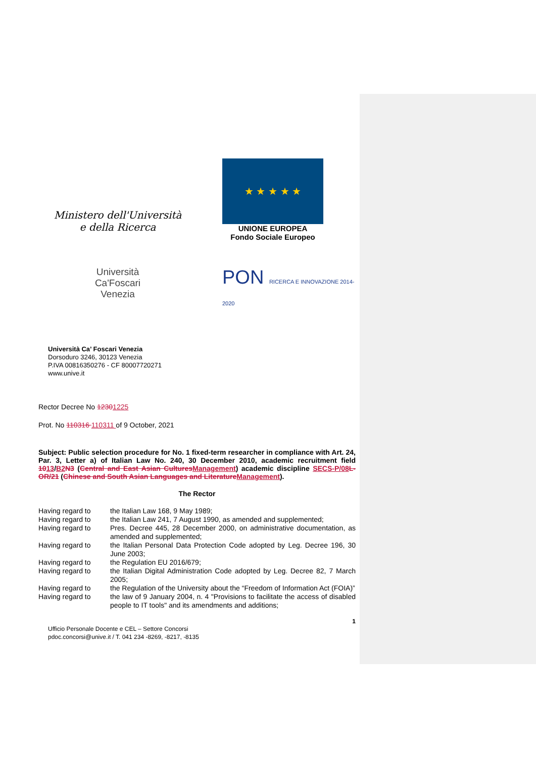Ministero dell'Università
e della Ricerca
★ ★ ★ ★ ★
UNIONE EUROPEA
Fondo Sociale Europeo
Università
Ca'Foscari
Venezia
PON RICERCA E INNOVAZIONE 2014-2020
Università Ca’ Foscari Venezia
Dorsoduro 3246, 30123 Venezia
P.IVA 00816350276 - CF 80007720271
www.unive.it
Rector Decree No 12301225
Prot. No 110316 110311 of 9 October, 2021
Subject: Public selection procedure for No. 1 fixed-term researcher in compliance with Art. 24, Par. 3, Letter a) of Italian Law No. 240, 30 December 2010, academic recruitment field 1013/B2 N3 (Central and East Asian Cultures Management) academic discipline SECS-P/08 L-OR/21 (Chinese and South Asian Languages and Literature Management).
The Rector
Having regard to the Italian Law 168, 9 May 1989;
Having regard to the Italian Law 241, 7 August 1990, as amended and supplemented;
Having regard to Pres. Decree 445, 28 December 2000, on administrative documentation, as amended and supplemented;
Having regard to the Italian Personal Data Protection Code adopted by Leg. Decree 196, 30 June 2003;
Having regard to the Regulation EU 2016/679;
Having regard to the Italian Digital Administration Code adopted by Leg. Decree 82, 7 March 2005;
Having regard to the Regulation of the University about the “Freedom of Information Act (FOIA)”
Having regard to the law of 9 January 2004, n. 4 "Provisions to facilitate the access of disabled people to IT tools" and its amendments and additions;
1
Ufficio Personale Docente e CEL – Settore Concorsi
pdoc.concorsi@unive.it / T. 041 234 -8269, -8217, -8135